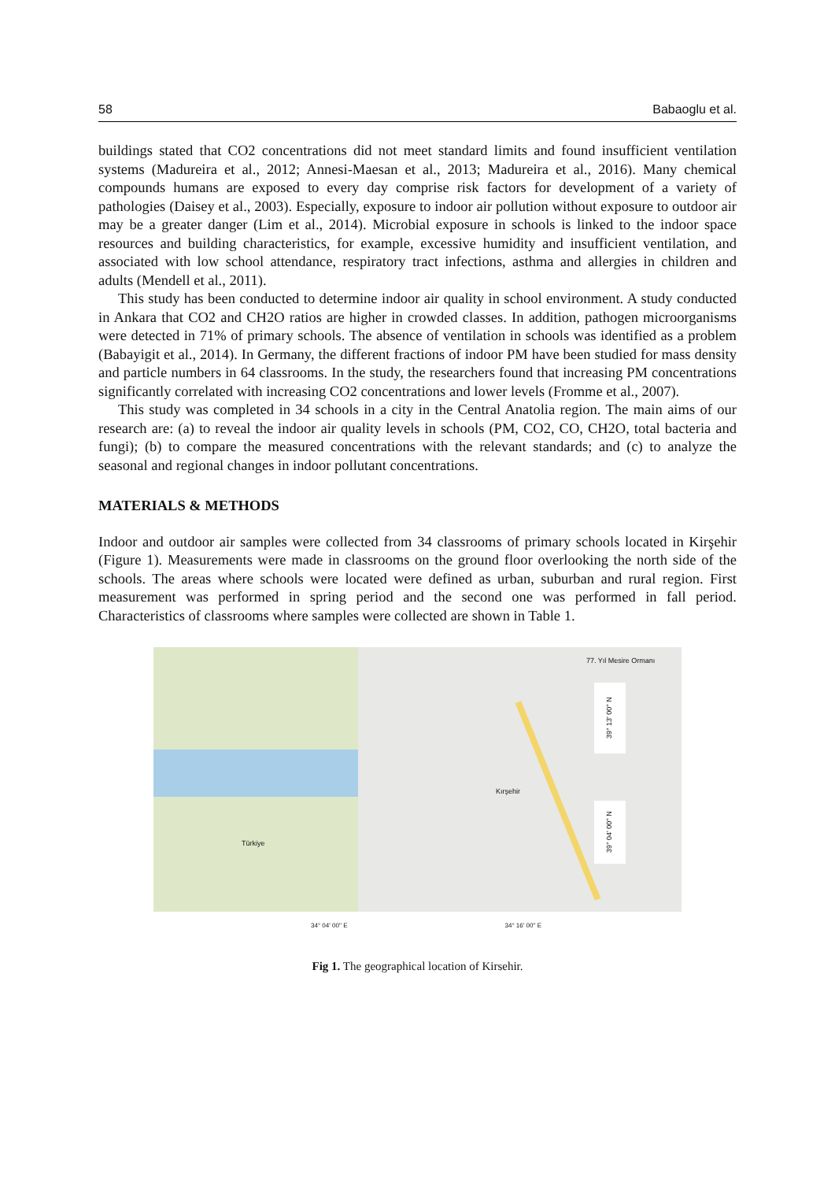58 Babaoglu et al.
buildings stated that CO2 concentrations did not meet standard limits and found insufficient ventilation systems (Madureira et al., 2012; Annesi-Maesan et al., 2013; Madureira et al., 2016). Many chemical compounds humans are exposed to every day comprise risk factors for development of a variety of pathologies (Daisey et al., 2003). Especially, exposure to indoor air pollution without exposure to outdoor air may be a greater danger (Lim et al., 2014). Microbial exposure in schools is linked to the indoor space resources and building characteristics, for example, excessive humidity and insufficient ventilation, and associated with low school attendance, respiratory tract infections, asthma and allergies in children and adults (Mendell et al., 2011).
This study has been conducted to determine indoor air quality in school environment. A study conducted in Ankara that CO2 and CH2O ratios are higher in crowded classes. In addition, pathogen microorganisms were detected in 71% of primary schools. The absence of ventilation in schools was identified as a problem (Babayigit et al., 2014). In Germany, the different fractions of indoor PM have been studied for mass density and particle numbers in 64 classrooms. In the study, the researchers found that increasing PM concentrations significantly correlated with increasing CO2 concentrations and lower levels (Fromme et al., 2007).
This study was completed in 34 schools in a city in the Central Anatolia region. The main aims of our research are: (a) to reveal the indoor air quality levels in schools (PM, CO2, CO, CH2O, total bacteria and fungi); (b) to compare the measured concentrations with the relevant standards; and (c) to analyze the seasonal and regional changes in indoor pollutant concentrations.
MATERIALS & METHODS
Indoor and outdoor air samples were collected from 34 classrooms of primary schools located in Kirşehir (Figure 1). Measurements were made in classrooms on the ground floor overlooking the north side of the schools. The areas where schools were located were defined as urban, suburban and rural region. First measurement was performed in spring period and the second one was performed in fall period. Characteristics of classrooms where samples were collected are shown in Table 1.
Türkiye
77. Yıl Mesire Ormanı
Kırşehir
39° 13' 00'' N
39° 04' 00'' N
34° 04' 00'' E 34° 16' 00'' E
Fig 1. The geographical location of Kirsehir.